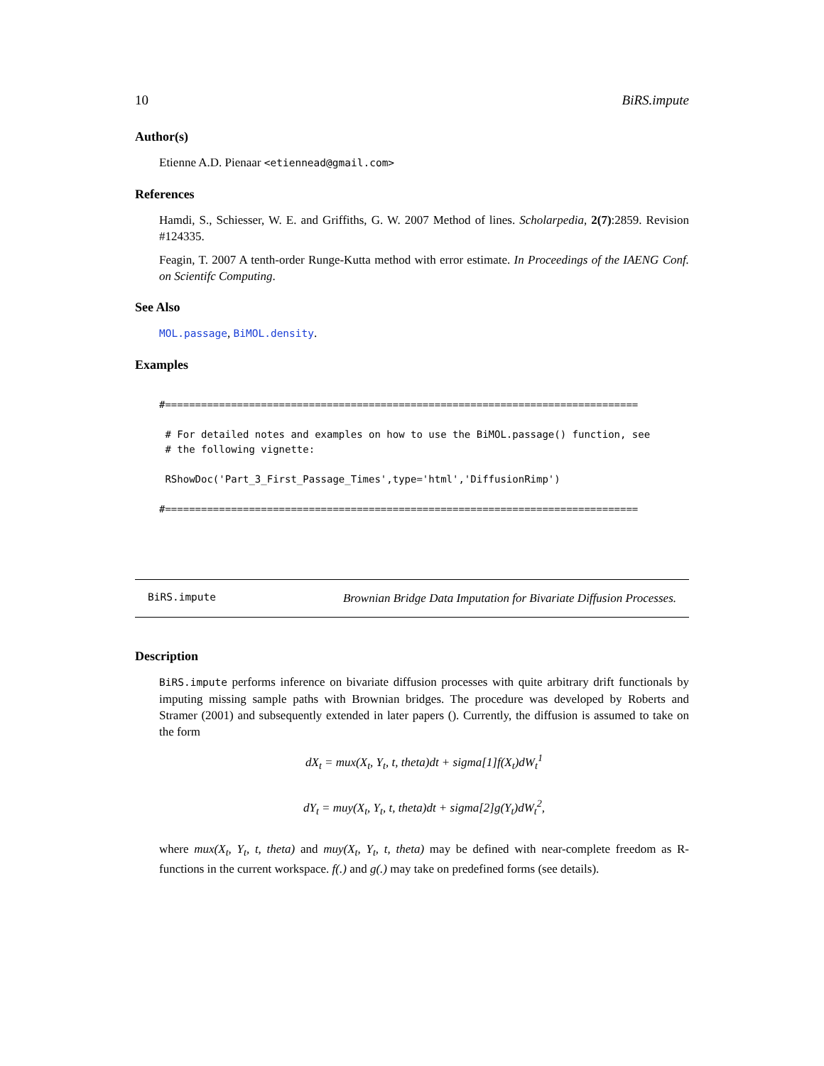10 BiRS.impute
Author(s)
Etienne A.D. Pienaar <etiennead@gmail.com>
References
Hamdi, S., Schiesser, W. E. and Griffiths, G. W. 2007 Method of lines. Scholarpedia, 2(7):2859. Revision #124335.
Feagin, T. 2007 A tenth-order Runge-Kutta method with error estimate. In Proceedings of the IAENG Conf. on Scientifc Computing.
See Also
MOL.passage, BiMOL.density.
Examples
#===============================================================================

 # For detailed notes and examples on how to use the BiMOL.passage() function, see
 # the following vignette:

 RShowDoc('Part_3_First_Passage_Times',type='html','DiffusionRimp')

#===============================================================================
BiRS.impute Brownian Bridge Data Imputation for Bivariate Diffusion Processes.
Description
BiRS.impute performs inference on bivariate diffusion processes with quite arbitrary drift functionals by imputing missing sample paths with Brownian bridges. The procedure was developed by Roberts and Stramer (2001) and subsequently extended in later papers (). Currently, the diffusion is assumed to take on the form
dX<sub>t</sub> = mux(X<sub>t</sub>, Y<sub>t</sub>, t, theta)dt + sigma[1]f(X<sub>t</sub>)dW<sub>t</sub><sup>1</sup>
dY<sub>t</sub> = muy(X<sub>t</sub>, Y<sub>t</sub>, t, theta)dt + sigma[2]g(Y<sub>t</sub>)dW<sub>t</sub><sup>2</sup>,
where mux(X<sub>t</sub>, Y<sub>t</sub>, t, theta) and muy(X<sub>t</sub>, Y<sub>t</sub>, t, theta) may be defined with near-complete freedom as R-functions in the current workspace. f(.) and g(.) may take on predefined forms (see details).